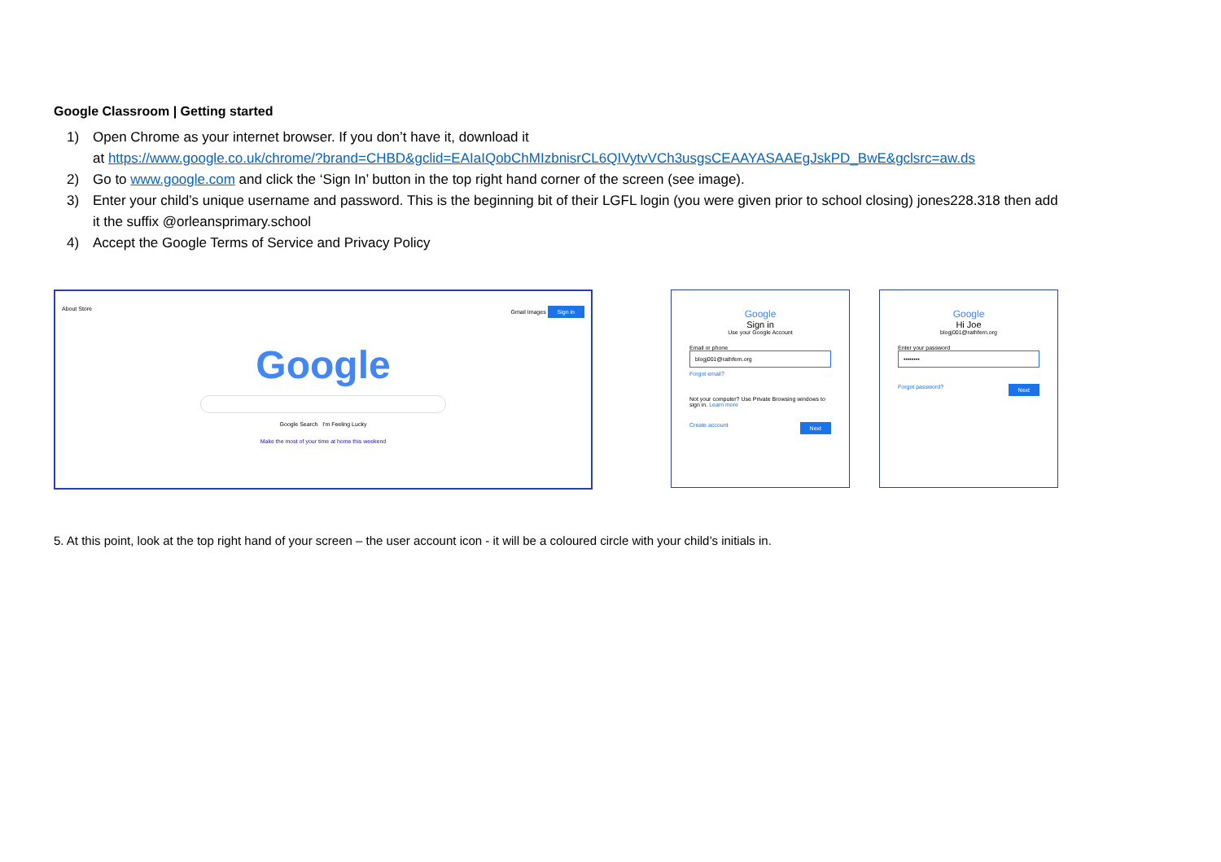Google Classroom | Getting started
1) Open Chrome as your internet browser. If you don’t have it, download it
at https://www.google.co.uk/chrome/?brand=CHBD&gclid=EAIaIQobChMIzbnisrCL6QIVytvVCh3usgsCEAAYASAAEgJskPD_BwE&gclsrc=aw.ds
2) Go to www.google.com and click the ‘Sign In’ button in the top right hand corner of the screen (see image).
3) Enter your child’s unique username and password. This is the beginning bit of their LGFL login (you were given prior to school closing) jones228.318 then add
it the suffix @orleansprimary.school
4) Accept the Google Terms of Service and Privacy Policy
About Store Gmail Images Sign in
Google
Google Search I'm Feeling Lucky
Make the most of your time at home this weekend
Google
Sign in
Use your Google Account
Email or phone
blogj001@rathfern.org
Forgot email?
Not your computer? Use Private Browsing windows to sign in. Learn more
Create account Next
Google
Hi Joe
blogj001@rathfern.org
Enter your password
••••••••
Forgot password? Next
5. At this point, look at the top right hand of your screen – the user account icon - it will be a coloured circle with your child’s initials in.